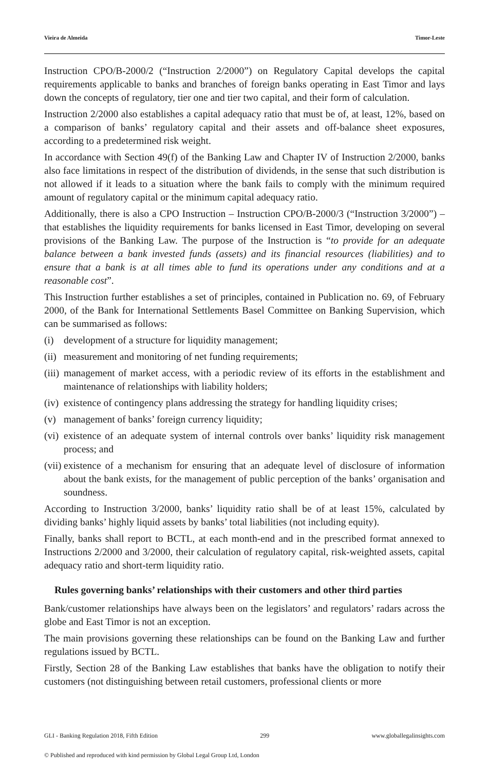Vieira de Almeida Timor-Leste
Instruction CPO/B-2000/2 (“Instruction 2/2000”) on Regulatory Capital develops the capital requirements applicable to banks and branches of foreign banks operating in East Timor and lays down the concepts of regulatory, tier one and tier two capital, and their form of calculation.
Instruction 2/2000 also establishes a capital adequacy ratio that must be of, at least, 12%, based on a comparison of banks’ regulatory capital and their assets and off-balance sheet exposures, according to a predetermined risk weight.
In accordance with Section 49(f) of the Banking Law and Chapter IV of Instruction 2/2000, banks also face limitations in respect of the distribution of dividends, in the sense that such distribution is not allowed if it leads to a situation where the bank fails to comply with the minimum required amount of regulatory capital or the minimum capital adequacy ratio.
Additionally, there is also a CPO Instruction – Instruction CPO/B-2000/3 (“Instruction 3/2000”) – that establishes the liquidity requirements for banks licensed in East Timor, developing on several provisions of the Banking Law. The purpose of the Instruction is “to provide for an adequate balance between a bank invested funds (assets) and its financial resources (liabilities) and to ensure that a bank is at all times able to fund its operations under any conditions and at a reasonable cost”.
This Instruction further establishes a set of principles, contained in Publication no. 69, of February 2000, of the Bank for International Settlements Basel Committee on Banking Supervision, which can be summarised as follows:
(i) development of a structure for liquidity management;
(ii) measurement and monitoring of net funding requirements;
(iii) management of market access, with a periodic review of its efforts in the establishment and maintenance of relationships with liability holders;
(iv) existence of contingency plans addressing the strategy for handling liquidity crises;
(v) management of banks’ foreign currency liquidity;
(vi) existence of an adequate system of internal controls over banks’ liquidity risk management process; and
(vii) existence of a mechanism for ensuring that an adequate level of disclosure of information about the bank exists, for the management of public perception of the banks’ organisation and soundness.
According to Instruction 3/2000, banks’ liquidity ratio shall be of at least 15%, calculated by dividing banks’ highly liquid assets by banks’ total liabilities (not including equity).
Finally, banks shall report to BCTL, at each month-end and in the prescribed format annexed to Instructions 2/2000 and 3/2000, their calculation of regulatory capital, risk-weighted assets, capital adequacy ratio and short-term liquidity ratio.
Rules governing banks’ relationships with their customers and other third parties
Bank/customer relationships have always been on the legislators’ and regulators’ radars across the globe and East Timor is not an exception.
The main provisions governing these relationships can be found on the Banking Law and further regulations issued by BCTL.
Firstly, Section 28 of the Banking Law establishes that banks have the obligation to notify their customers (not distinguishing between retail customers, professional clients or more
GLI - Banking Regulation 2018, Fifth Edition 299 www.globallegalinsights.com
© Published and reproduced with kind permission by Global Legal Group Ltd, London